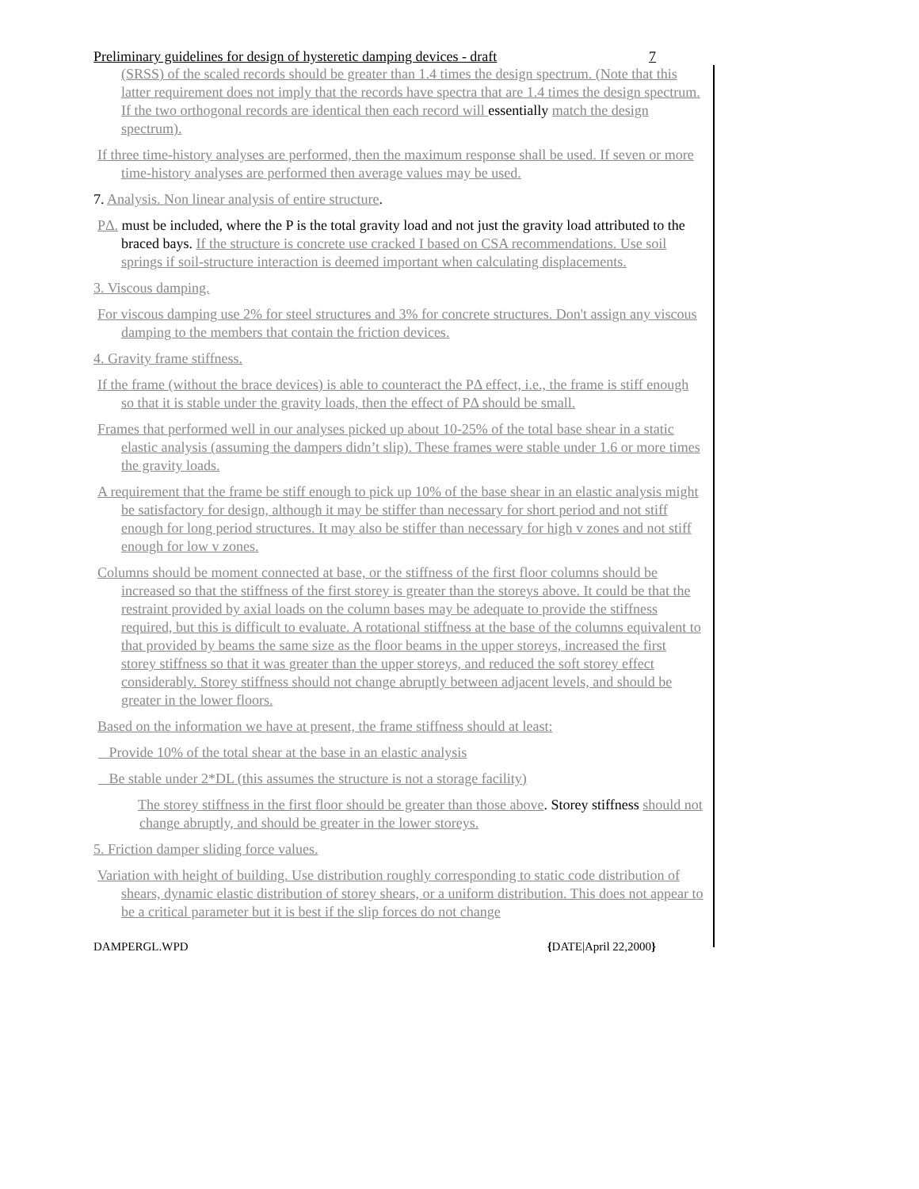Preliminary guidelines for design of hysteretic damping devices - draft 7
(SRSS) of the scaled records should be greater than 1.4 times the design spectrum. (Note that this latter requirement does not imply that the records have spectra that are 1.4 times the design spectrum. If the two orthogonal records are identical then each record will essentially match the design spectrum).
If three time-history analyses are performed, then the maximum response shall be used. If seven or more time-history analyses are performed then average values may be used.
7. Analysis. Non linear analysis of entire structure.
PΔ. must be included, where the P is the total gravity load and not just the gravity load attributed to the braced bays. If the structure is concrete use cracked I based on CSA recommendations. Use soil springs if soil-structure interaction is deemed important when calculating displacements.
3. Viscous damping.
For viscous damping use 2% for steel structures and 3% for concrete structures. Don't assign any viscous damping to the members that contain the friction devices.
4. Gravity frame stiffness.
If the frame (without the brace devices) is able to counteract the PΔ effect, i.e., the frame is stiff enough so that it is stable under the gravity loads, then the effect of PΔ should be small.
Frames that performed well in our analyses picked up about 10-25% of the total base shear in a static elastic analysis (assuming the dampers didn’t slip). These frames were stable under 1.6 or more times the gravity loads.
A requirement that the frame be stiff enough to pick up 10% of the base shear in an elastic analysis might be satisfactory for design, although it may be stiffer than necessary for short period and not stiff enough for long period structures. It may also be stiffer than necessary for high v zones and not stiff enough for low v zones.
Columns should be moment connected at base, or the stiffness of the first floor columns should be increased so that the stiffness of the first storey is greater than the storeys above. It could be that the restraint provided by axial loads on the column bases may be adequate to provide the stiffness required, but this is difficult to evaluate. A rotational stiffness at the base of the columns equivalent to that provided by beams the same size as the floor beams in the upper storeys, increased the first storey stiffness so that it was greater than the upper storeys, and reduced the soft storey effect considerably. Storey stiffness should not change abruptly between adjacent levels, and should be greater in the lower floors.
Based on the information we have at present, the frame stiffness should at least:
Provide 10% of the total shear at the base in an elastic analysis
Be stable under 2*DL (this assumes the structure is not a storage facility)
The storey stiffness in the first floor should be greater than those above. Storey stiffness should not change abruptly, and should be greater in the lower storeys.
5. Friction damper sliding force values.
Variation with height of building. Use distribution roughly corresponding to static code distribution of shears, dynamic elastic distribution of storey shears, or a uniform distribution. This does not appear to be a critical parameter but it is best if the slip forces do not change
DAMPERGL.WPD {DATE|April 22,2000}